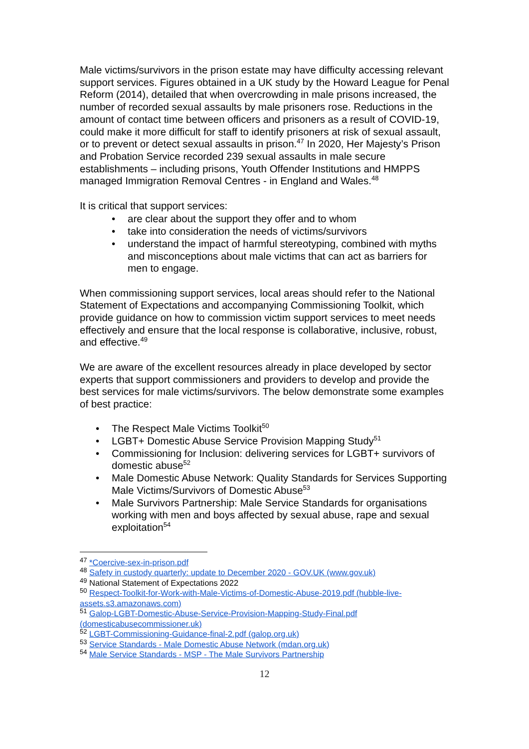Male victims/survivors in the prison estate may have difficulty accessing relevant support services. Figures obtained in a UK study by the Howard League for Penal Reform (2014), detailed that when overcrowding in male prisons increased, the number of recorded sexual assaults by male prisoners rose. Reductions in the amount of contact time between officers and prisoners as a result of COVID-19, could make it more difficult for staff to identify prisoners at risk of sexual assault, or to prevent or detect sexual assaults in prison.<sup>47</sup> In 2020, Her Majesty’s Prison and Probation Service recorded 239 sexual assaults in male secure establishments – including prisons, Youth Offender Institutions and HMPPS managed Immigration Removal Centres - in England and Wales.<sup>48</sup>
It is critical that support services:
• are clear about the support they offer and to whom
• take into consideration the needs of victims/survivors
• understand the impact of harmful stereotyping, combined with myths and misconceptions about male victims that can act as barriers for men to engage.
When commissioning support services, local areas should refer to the National Statement of Expectations and accompanying Commissioning Toolkit, which provide guidance on how to commission victim support services to meet needs effectively and ensure that the local response is collaborative, inclusive, robust, and effective.<sup>49</sup>
We are aware of the excellent resources already in place developed by sector experts that support commissioners and providers to develop and provide the best services for male victims/survivors. The below demonstrate some examples of best practice:
• The Respect Male Victims Toolkit<sup>50</sup>
• LGBT+ Domestic Abuse Service Provision Mapping Study<sup>51</sup>
• Commissioning for Inclusion: delivering services for LGBT+ survivors of domestic abuse<sup>52</sup>
• Male Domestic Abuse Network: Quality Standards for Services Supporting Male Victims/Survivors of Domestic Abuse<sup>53</sup>
• Male Survivors Partnership: Male Service Standards for organisations working with men and boys affected by sexual abuse, rape and sexual exploitation<sup>54</sup>
<sup>47</sup> *Coercive-sex-in-prison.pdf
<sup>48</sup> Safety in custody quarterly: update to December 2020 - GOV.UK (www.gov.uk)
<sup>49</sup> National Statement of Expectations 2022
<sup>50</sup> Respect-Toolkit-for-Work-with-Male-Victims-of-Domestic-Abuse-2019.pdf (hubble-live-assets.s3.amazonaws.com)
<sup>51</sup> Galop-LGBT-Domestic-Abuse-Service-Provision-Mapping-Study-Final.pdf (domesticabusecommissioner.uk)
<sup>52</sup> LGBT-Commissioning-Guidance-final-2.pdf (galop.org.uk)
<sup>53</sup> Service Standards - Male Domestic Abuse Network (mdan.org.uk)
<sup>54</sup> Male Service Standards - MSP - The Male Survivors Partnership
12